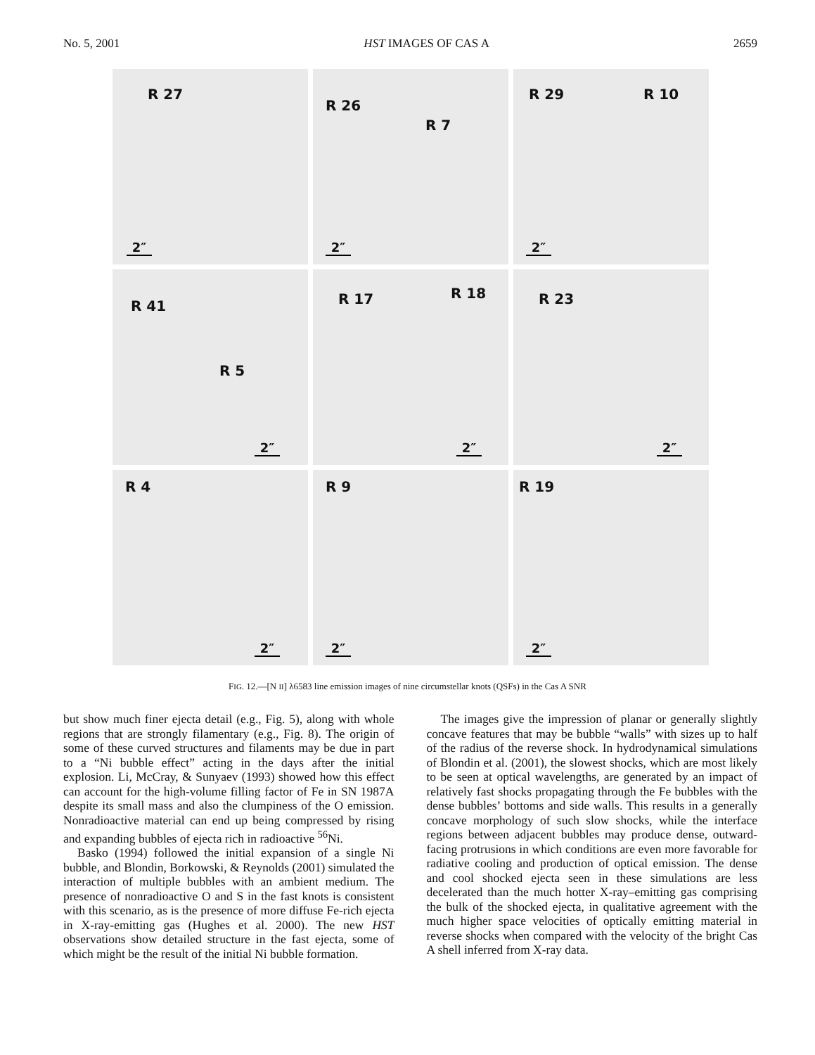No. 5, 2001 HST IMAGES OF CAS A 2659
R 27
2″
R 26
R 7
2″
R 29 R 10
2″
R 41
R 5
2″
R 17 R 18
2″
R 23
2″
R 4
2″
R 9
2″
R 19
2″
FIG. 12.—[N II] λ6583 line emission images of nine circumstellar knots (QSFs) in the Cas A SNR
but show much finer ejecta detail (e.g., Fig. 5), along with whole regions that are strongly filamentary (e.g., Fig. 8). The origin of some of these curved structures and filaments may be due in part to a “Ni bubble effect” acting in the days after the initial explosion. Li, McCray, & Sunyaev (1993) showed how this effect can account for the high-volume filling factor of Fe in SN 1987A despite its small mass and also the clumpiness of the O emission. Nonradioactive material can end up being compressed by rising and expanding bubbles of ejecta rich in radioactive <sup>56</sup>Ni.
Basko (1994) followed the initial expansion of a single Ni bubble, and Blondin, Borkowski, & Reynolds (2001) simulated the interaction of multiple bubbles with an ambient medium. The presence of nonradioactive O and S in the fast knots is consistent with this scenario, as is the presence of more diffuse Fe-rich ejecta in X-ray-emitting gas (Hughes et al. 2000). The new HST observations show detailed structure in the fast ejecta, some of which might be the result of the initial Ni bubble formation.
The images give the impression of planar or generally slightly concave features that may be bubble “walls” with sizes up to half of the radius of the reverse shock. In hydrodynamical simulations of Blondin et al. (2001), the slowest shocks, which are most likely to be seen at optical wavelengths, are generated by an impact of relatively fast shocks propagating through the Fe bubbles with the dense bubbles’ bottoms and side walls. This results in a generally concave morphology of such slow shocks, while the interface regions between adjacent bubbles may produce dense, outward-facing protrusions in which conditions are even more favorable for radiative cooling and production of optical emission. The dense and cool shocked ejecta seen in these simulations are less decelerated than the much hotter X-ray–emitting gas comprising the bulk of the shocked ejecta, in qualitative agreement with the much higher space velocities of optically emitting material in reverse shocks when compared with the velocity of the bright Cas A shell inferred from X-ray data.